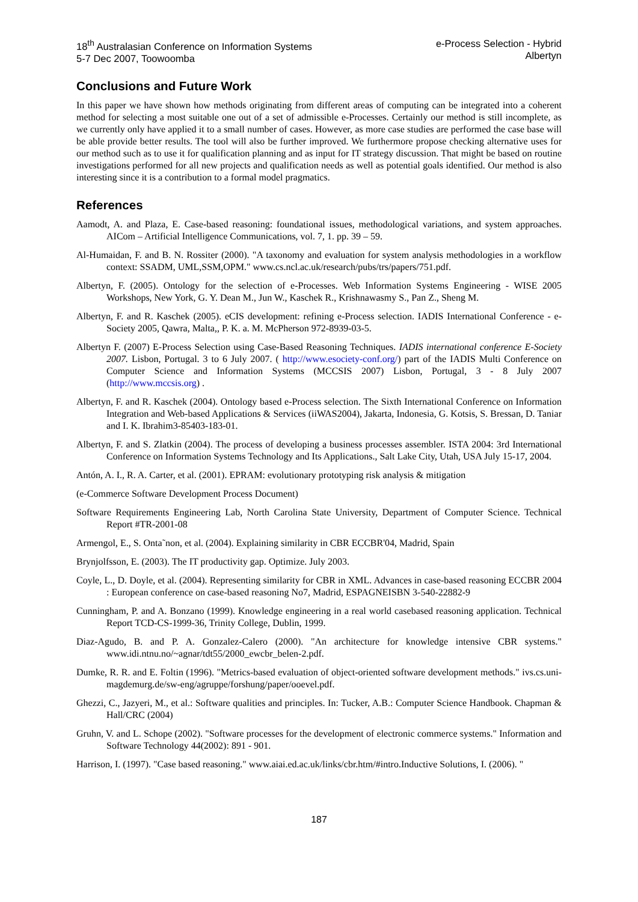18<sup>th</sup> Australasian Conference on Information Systems
5-7 Dec 2007, Toowoomba
e-Process Selection - Hybrid
Albertyn
Conclusions and Future Work
In this paper we have shown how methods originating from different areas of computing can be integrated into a coherent method for selecting a most suitable one out of a set of admissible e-Processes. Certainly our method is still incomplete, as we currently only have applied it to a small number of cases. However, as more case studies are performed the case base will be able provide better results. The tool will also be further improved. We furthermore propose checking alternative uses for our method such as to use it for qualification planning and as input for IT strategy discussion. That might be based on routine investigations performed for all new projects and qualification needs as well as potential goals identified. Our method is also interesting since it is a contribution to a formal model pragmatics.
References
Aamodt, A. and Plaza, E. Case-based reasoning: foundational issues, methodological variations, and system approaches. AICom – Artificial Intelligence Communications, vol. 7, 1. pp. 39 – 59.
Al-Humaidan, F. and B. N. Rossiter (2000). "A taxonomy and evaluation for system analysis methodologies in a workflow context: SSADM, UML,SSM,OPM." www.cs.ncl.ac.uk/research/pubs/trs/papers/751.pdf.
Albertyn, F. (2005). Ontology for the selection of e-Processes. Web Information Systems Engineering - WISE 2005 Workshops, New York, G. Y. Dean M., Jun W., Kaschek R., Krishnawasmy S., Pan Z., Sheng M.
Albertyn, F. and R. Kaschek (2005). eCIS development: refining e-Process selection. IADIS International Conference - e-Society 2005, Qawra, Malta,, P. K. a. M. McPherson 972-8939-03-5.
Albertyn F. (2007) E-Process Selection using Case-Based Reasoning Techniques. IADIS international conference E-Society 2007. Lisbon, Portugal. 3 to 6 July 2007. ( http://www.esociety-conf.org/) part of the IADIS Multi Conference on Computer Science and Information Systems (MCCSIS 2007) Lisbon, Portugal, 3 - 8 July 2007 (http://www.mccsis.org) .
Albertyn, F. and R. Kaschek (2004). Ontology based e-Process selection. The Sixth International Conference on Information Integration and Web-based Applications & Services (iiWAS2004), Jakarta, Indonesia, G. Kotsis, S. Bressan, D. Taniar and I. K. Ibrahim3-85403-183-01.
Albertyn, F. and S. Zlatkin (2004). The process of developing a business processes assembler. ISTA 2004: 3rd International Conference on Information Systems Technology and Its Applications., Salt Lake City, Utah, USA July 15-17, 2004.
Antón, A. I., R. A. Carter, et al. (2001). EPRAM: evolutionary prototyping risk analysis & mitigation
(e-Commerce Software Development Process Document)
Software Requirements Engineering Lab, North Carolina State University, Department of Computer Science. Technical Report #TR-2001-08
Armengol, E., S. Onta˜non, et al. (2004). Explaining similarity in CBR ECCBR'04, Madrid, Spain
Brynjolfsson, E. (2003). The IT productivity gap. Optimize. July 2003.
Coyle, L., D. Doyle, et al. (2004). Representing similarity for CBR in XML. Advances in case-based reasoning ECCBR 2004 : European conference on case-based reasoning No7, Madrid, ESPAGNEISBN 3-540-22882-9
Cunningham, P. and A. Bonzano (1999). Knowledge engineering in a real world casebased reasoning application. Technical Report TCD-CS-1999-36, Trinity College, Dublin, 1999.
Diaz-Agudo, B. and P. A. Gonzalez-Calero (2000). "An architecture for knowledge intensive CBR systems." www.idi.ntnu.no/~agnar/tdt55/2000_ewcbr_belen-2.pdf.
Dumke, R. R. and E. Foltin (1996). "Metrics-based evaluation of object-oriented software development methods." ivs.cs.uni-magdemurg.de/sw-eng/agruppe/forshung/paper/ooevel.pdf.
Ghezzi, C., Jazyeri, M., et al.: Software qualities and principles. In: Tucker, A.B.: Computer Science Handbook. Chapman & Hall/CRC (2004)
Gruhn, V. and L. Schope (2002). "Software processes for the development of electronic commerce systems." Information and Software Technology 44(2002): 891 - 901.
Harrison, I. (1997). "Case based reasoning." www.aiai.ed.ac.uk/links/cbr.htm/#intro.Inductive Solutions, I. (2006). "
187